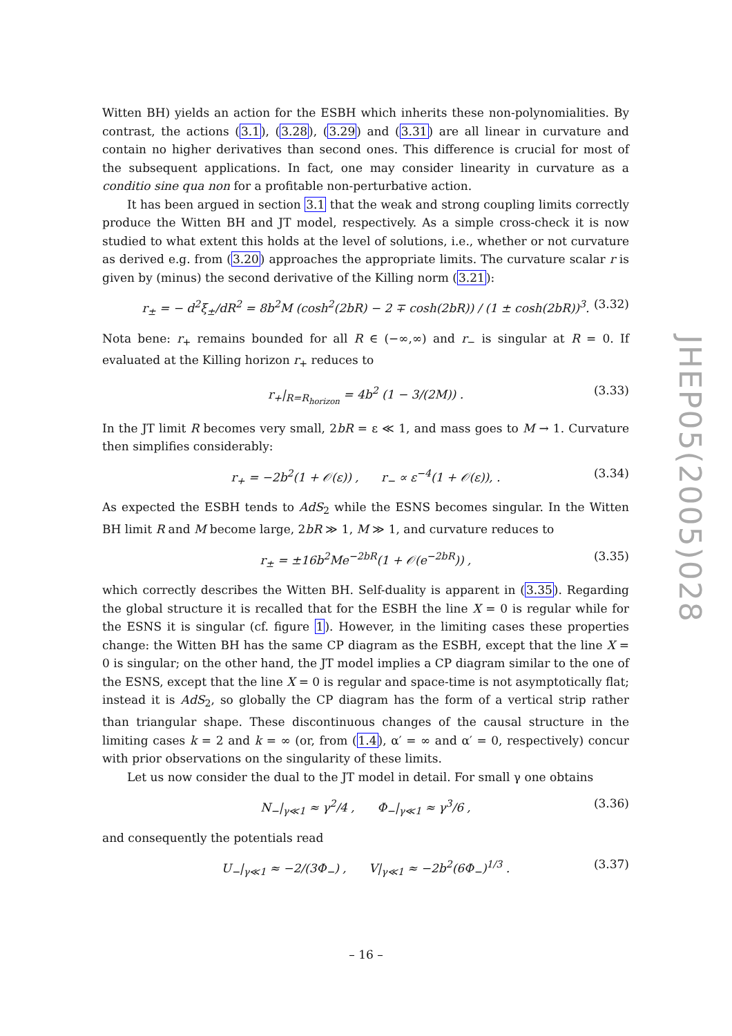Witten BH) yields an action for the ESBH which inherits these non-polynomialities. By contrast, the actions (3.1), (3.28), (3.29) and (3.31) are all linear in curvature and contain no higher derivatives than second ones. This difference is crucial for most of the subsequent applications. In fact, one may consider linearity in curvature as a conditio sine qua non for a profitable non-perturbative action.
It has been argued in section 3.1 that the weak and strong coupling limits correctly produce the Witten BH and JT model, respectively. As a simple cross-check it is now studied to what extent this holds at the level of solutions, i.e., whether or not curvature as derived e.g. from (3.20) approaches the appropriate limits. The curvature scalar r is given by (minus) the second derivative of the Killing norm (3.21):
r<sub>±</sub> = − d<sup>2</sup>ξ<sub>±</sub>/dR<sup>2</sup> = 8b<sup>2</sup>M (cosh<sup>2</sup>(2bR) − 2 ∓ cosh(2bR)) / (1 ± cosh(2bR))<sup>3</sup>. (3.32)
Nota bene: r<sub>+</sub> remains bounded for all R ∈ (−∞,∞) and r<sub>−</sub> is singular at R = 0. If evaluated at the Killing horizon r<sub>+</sub> reduces to
r<sub>+</sub>|<sub>R=R<sub>horizon</sub></sub> = 4b<sup>2</sup> (1 − 3/(2M)) . (3.33)
In the JT limit R becomes very small, 2bR = ε ≪ 1, and mass goes to M → 1. Curvature then simplifies considerably:
r<sub>+</sub> = −2b<sup>2</sup>(1 + 𝒪(ε)) , r<sub>−</sub> ∝ ε<sup>−4</sup>(1 + 𝒪(ε)), . (3.34)
As expected the ESBH tends to AdS<sub>2</sub> while the ESNS becomes singular. In the Witten BH limit R and M become large, 2bR ≫ 1, M ≫ 1, and curvature reduces to
r<sub>±</sub> = ±16b<sup>2</sup>Me<sup>−2bR</sup>(1 + 𝒪(e<sup>−2bR</sup>)) , (3.35)
which correctly describes the Witten BH. Self-duality is apparent in (3.35). Regarding the global structure it is recalled that for the ESBH the line X = 0 is regular while for the ESNS it is singular (cf. figure 1). However, in the limiting cases these properties change: the Witten BH has the same CP diagram as the ESBH, except that the line X = 0 is singular; on the other hand, the JT model implies a CP diagram similar to the one of the ESNS, except that the line X = 0 is regular and space-time is not asymptotically flat; instead it is AdS<sub>2</sub>, so globally the CP diagram has the form of a vertical strip rather than triangular shape. These discontinuous changes of the causal structure in the limiting cases k = 2 and k = ∞ (or, from (1.4), α′ = ∞ and α′ = 0, respectively) concur with prior observations on the singularity of these limits.
Let us now consider the dual to the JT model in detail. For small γ one obtains
N<sub>−</sub>|<sub>γ≪1</sub> ≈ γ<sup>2</sup>/4 , Φ<sub>−</sub>|<sub>γ≪1</sub> ≈ γ<sup>3</sup>/6 , (3.36)
and consequently the potentials read
U<sub>−</sub>|<sub>γ≪1</sub> ≈ −2/(3Φ<sub>−</sub>) , V|<sub>γ≪1</sub> ≈ −2b<sup>2</sup>(6Φ<sub>−</sub>)<sup>1/3</sup> . (3.37)
JHEP05(2005)028
– 16 –